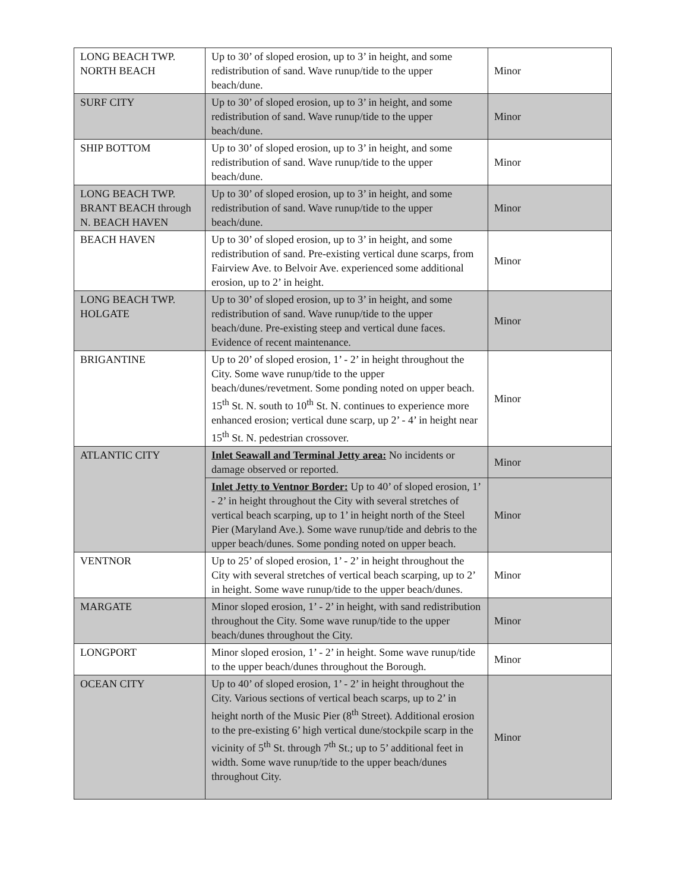| LONG BEACH TWP. NORTH BEACH | Up to 30’ of sloped erosion, up to 3’ in height, and some redistribution of sand. Wave runup/tide to the upper beach/dune. | Minor |
| SURF CITY | Up to 30’ of sloped erosion, up to 3’ in height, and some redistribution of sand. Wave runup/tide to the upper beach/dune. | Minor |
| SHIP BOTTOM | Up to 30’ of sloped erosion, up to 3’ in height, and some redistribution of sand. Wave runup/tide to the upper beach/dune. | Minor |
| LONG BEACH TWP. BRANT BEACH through N. BEACH HAVEN | Up to 30’ of sloped erosion, up to 3’ in height, and some redistribution of sand. Wave runup/tide to the upper beach/dune. | Minor |
| BEACH HAVEN | Up to 30’ of sloped erosion, up to 3’ in height, and some redistribution of sand. Pre-existing vertical dune scarps, from Fairview Ave. to Belvoir Ave. experienced some additional erosion, up to 2’ in height. | Minor |
| LONG BEACH TWP. HOLGATE | Up to 30’ of sloped erosion, up to 3’ in height, and some redistribution of sand. Wave runup/tide to the upper beach/dune. Pre-existing steep and vertical dune faces. Evidence of recent maintenance. | Minor |
| BRIGANTINE | Up to 20’ of sloped erosion, 1’ - 2’ in height throughout the City. Some wave runup/tide to the upper beach/dunes/revetment. Some ponding noted on upper beach. 15<sup>th</sup> St. N. south to 10<sup>th</sup> St. N. continues to experience more enhanced erosion; vertical dune scarp, up 2’ - 4’ in height near 15<sup>th</sup> St. N. pedestrian crossover. | Minor |
| ATLANTIC CITY | Inlet Seawall and Terminal Jetty area: No incidents or damage observed or reported. | Minor |
| | Inlet Jetty to Ventnor Border: Up to 40’ of sloped erosion, 1’ - 2’ in height throughout the City with several stretches of vertical beach scarping, up to 1’ in height north of the Steel Pier (Maryland Ave.). Some wave runup/tide and debris to the upper beach/dunes. Some ponding noted on upper beach. | Minor |
| VENTNOR | Up to 25’ of sloped erosion, 1’ - 2’ in height throughout the City with several stretches of vertical beach scarping, up to 2’ in height. Some wave runup/tide to the upper beach/dunes. | Minor |
| MARGATE | Minor sloped erosion, 1’ - 2’ in height, with sand redistribution throughout the City. Some wave runup/tide to the upper beach/dunes throughout the City. | Minor |
| LONGPORT | Minor sloped erosion, 1’ - 2’ in height. Some wave runup/tide to the upper beach/dunes throughout the Borough. | Minor |
| OCEAN CITY | Up to 40’ of sloped erosion, 1’ - 2’ in height throughout the City. Various sections of vertical beach scarps, up to 2’ in height north of the Music Pier (8<sup>th</sup> Street). Additional erosion to the pre-existing 6’ high vertical dune/stockpile scarp in the vicinity of 5<sup>th</sup> St. through 7<sup>th</sup> St.; up to 5’ additional feet in width. Some wave runup/tide to the upper beach/dunes throughout City. | Minor |